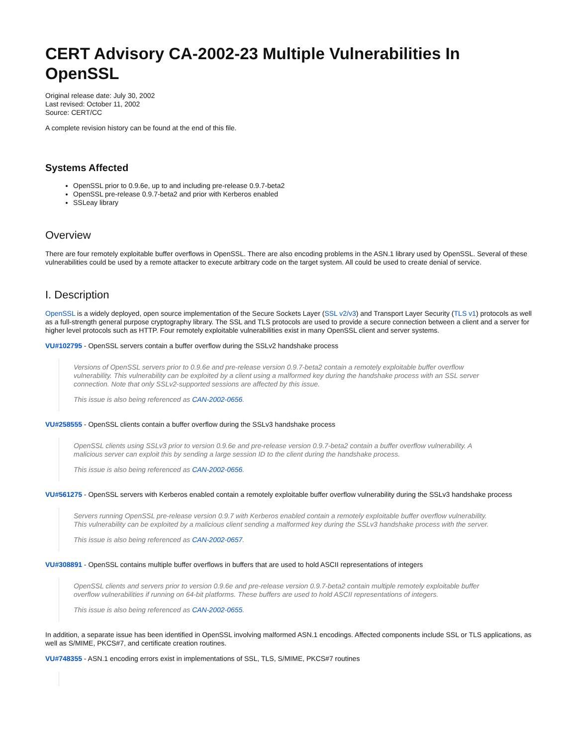CERT Advisory CA-2002-23 Multiple Vulnerabilities In OpenSSL
Original release date: July 30, 2002
Last revised: October 11, 2002
Source: CERT/CC
A complete revision history can be found at the end of this file.
Systems Affected
OpenSSL prior to 0.9.6e, up to and including pre-release 0.9.7-beta2
OpenSSL pre-release 0.9.7-beta2 and prior with Kerberos enabled
SSLeay library
Overview
There are four remotely exploitable buffer overflows in OpenSSL. There are also encoding problems in the ASN.1 library used by OpenSSL. Several of these vulnerabilities could be used by a remote attacker to execute arbitrary code on the target system. All could be used to create denial of service.
I. Description
OpenSSL is a widely deployed, open source implementation of the Secure Sockets Layer (SSL v2/v3) and Transport Layer Security (TLS v1) protocols as well as a full-strength general purpose cryptography library. The SSL and TLS protocols are used to provide a secure connection between a client and a server for higher level protocols such as HTTP. Four remotely exploitable vulnerabilities exist in many OpenSSL client and server systems.
VU#102795 - OpenSSL servers contain a buffer overflow during the SSLv2 handshake process
Versions of OpenSSL servers prior to 0.9.6e and pre-release version 0.9.7-beta2 contain a remotely exploitable buffer overflow vulnerability. This vulnerability can be exploited by a client using a malformed key during the handshake process with an SSL server connection. Note that only SSLv2-supported sessions are affected by this issue.
This issue is also being referenced as CAN-2002-0656.
VU#258555 - OpenSSL clients contain a buffer overflow during the SSLv3 handshake process
OpenSSL clients using SSLv3 prior to version 0.9.6e and pre-release version 0.9.7-beta2 contain a buffer overflow vulnerability. A malicious server can exploit this by sending a large session ID to the client during the handshake process.
This issue is also being referenced as CAN-2002-0656.
VU#561275 - OpenSSL servers with Kerberos enabled contain a remotely exploitable buffer overflow vulnerability during the SSLv3 handshake process
Servers running OpenSSL pre-release version 0.9.7 with Kerberos enabled contain a remotely exploitable buffer overflow vulnerability. This vulnerability can be exploited by a malicious client sending a malformed key during the SSLv3 handshake process with the server.
This issue is also being referenced as CAN-2002-0657.
VU#308891 - OpenSSL contains multiple buffer overflows in buffers that are used to hold ASCII representations of integers
OpenSSL clients and servers prior to version 0.9.6e and pre-release version 0.9.7-beta2 contain multiple remotely exploitable buffer overflow vulnerabilities if running on 64-bit platforms. These buffers are used to hold ASCII representations of integers.
This issue is also being referenced as CAN-2002-0655.
In addition, a separate issue has been identified in OpenSSL involving malformed ASN.1 encodings. Affected components include SSL or TLS applications, as well as S/MIME, PKCS#7, and certificate creation routines.
VU#748355 - ASN.1 encoding errors exist in implementations of SSL, TLS, S/MIME, PKCS#7 routines